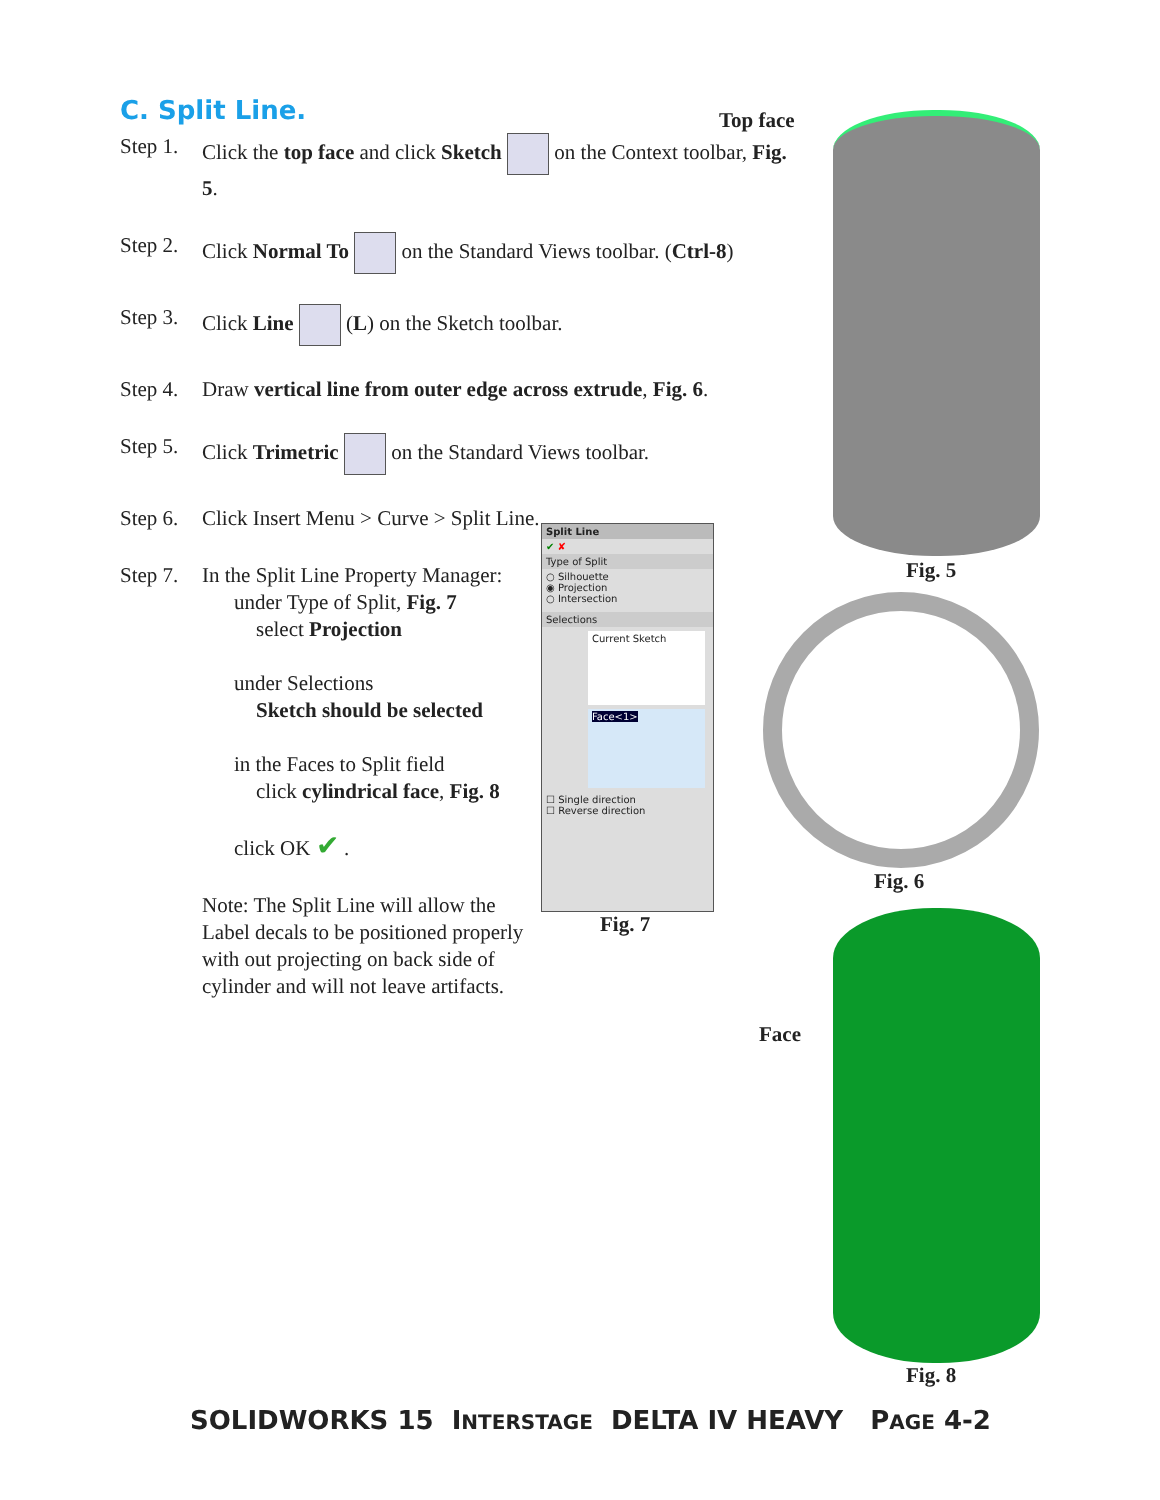C. Split Line.
Step 1. Click the top face and click Sketch on the Context toolbar, Fig. 5.
Step 2. Click Normal To on the Standard Views toolbar. (Ctrl-8)
Step 3. Click Line (L) on the Sketch toolbar.
Step 4. Draw vertical line from outer edge across extrude, Fig. 6.
Step 5. Click Trimetric on the Standard Views toolbar.
Step 6. Click Insert Menu > Curve > Split Line.
Step 7. In the Split Line Property Manager:
under Type of Split, Fig. 7
select Projection
under Selections
Sketch should be selected
in the Faces to Split field
click cylindrical face, Fig. 8
click OK ✔ .
Note: The Split Line will allow the Label decals to be positioned properly with out projecting on back side of cylinder and will not leave artifacts.
Split Line
✔ ✘
Type of Split
○ Silhouette
◉ Projection
○ Intersection
Selections
Current Sketch
Face<1>
☐ Single direction
☐ Reverse direction
Fig. 7
Top face
Fig. 5
Fig. 6
Face
Fig. 8
SOLIDWORKS 15 INTERSTAGE DELTA IV HEAVY PAGE 4-2